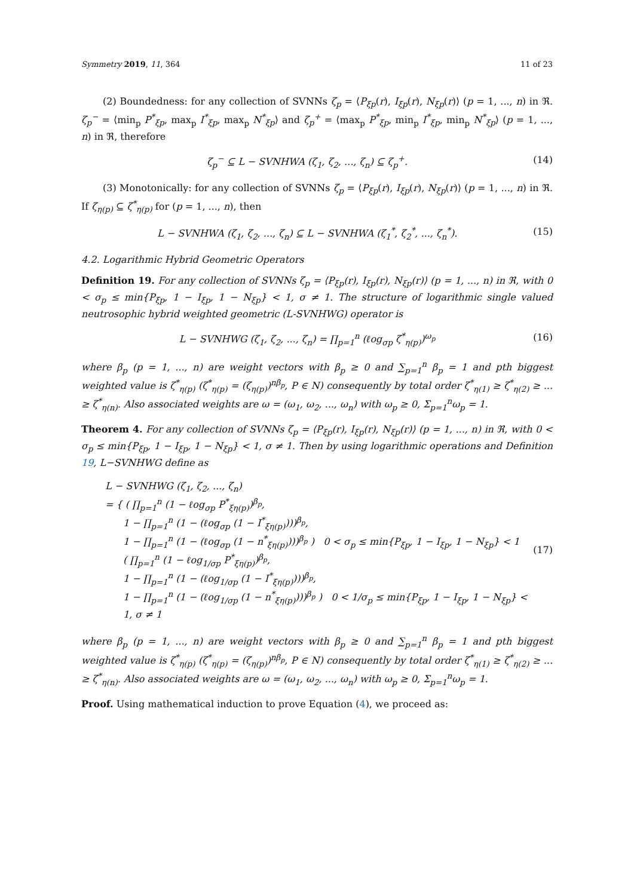Symmetry 2019, 11, 364 11 of 23
(2) Boundedness: for any collection of SVNNs ζ<sub>p</sub> = ⟨P<sub>ξp</sub>(r), I<sub>ξp</sub>(r), N<sub>ξp</sub>(r)⟩ (p = 1, ..., n) in ℜ. ζ<sub>p</sub><sup>−</sup> = ⟨min<sub>p</sub> P<sup>*</sup><sub>ξp</sub>, max<sub>p</sub> I<sup>*</sup><sub>ξp</sub>, max<sub>p</sub> N<sup>*</sup><sub>ξp</sub>⟩ and ζ<sub>p</sub><sup>+</sup> = ⟨max<sub>p</sub> P<sup>*</sup><sub>ξp</sub>, min<sub>p</sub> I<sup>*</sup><sub>ξp</sub>, min<sub>p</sub> N<sup>*</sup><sub>ξp</sub>⟩ (p = 1, ..., n) in ℜ, therefore
ζ<sub>p</sub><sup>−</sup> ⊆ L − SVNHWA (ζ<sub>1</sub>, ζ<sub>2</sub>, ..., ζ<sub>n</sub>) ⊆ ζ<sub>p</sub><sup>+</sup>. (14)
(3) Monotonically: for any collection of SVNNs ζ<sub>p</sub> = ⟨P<sub>ξp</sub>(r), I<sub>ξp</sub>(r), N<sub>ξp</sub>(r)⟩ (p = 1, ..., n) in ℜ. If ζ<sub>η(p)</sub> ⊆ ζ<sup>*</sup><sub>η(p)</sub> for (p = 1, ..., n), then
L − SVNHWA (ζ<sub>1</sub>, ζ<sub>2</sub>, ..., ζ<sub>n</sub>) ⊆ L − SVNHWA (ζ<sub>1</sub><sup>*</sup>, ζ<sub>2</sub><sup>*</sup>, ..., ζ<sub>n</sub><sup>*</sup>). (15)
4.2. Logarithmic Hybrid Geometric Operators
Definition 19. For any collection of SVNNs ζ<sub>p</sub> = ⟨P<sub>ξp</sub>(r), I<sub>ξp</sub>(r), N<sub>ξp</sub>(r)⟩ (p = 1, ..., n) in ℜ, with 0 < σ<sub>p</sub> ≤ min{P<sub>ξp</sub>, 1 − I<sub>ξp</sub>, 1 − N<sub>ξp</sub>} < 1, σ ≠ 1. The structure of logarithmic single valued neutrosophic hybrid weighted geometric (L-SVNHWG) operator is
L − SVNHWG (ζ<sub>1</sub>, ζ<sub>2</sub>, ..., ζ<sub>n</sub>) = ∏<sub>p=1</sub><sup>n</sup> (ℓog<sub>σp</sub> ζ<sup>*</sup><sub>η(p)</sub>)<sup>ω<sub>p</sub></sup> (16)
where β<sub>p</sub> (p = 1, ..., n) are weight vectors with β<sub>p</sub> ≥ 0 and ∑<sub>p=1</sub><sup>n</sup> β<sub>p</sub> = 1 and pth biggest weighted value is ζ<sup>*</sup><sub>η(p)</sub> (ζ<sup>*</sup><sub>η(p)</sub> = (ζ<sub>η(p)</sub>)<sup>nβ<sub>p</sub></sup>, P ∈ N) consequently by total order ζ<sup>*</sup><sub>η(1)</sub> ≥ ζ<sup>*</sup><sub>η(2)</sub> ≥ ... ≥ ζ<sup>*</sup><sub>η(n)</sub>. Also associated weights are ω = (ω<sub>1</sub>, ω<sub>2</sub>, ..., ω<sub>n</sub>) with ω<sub>p</sub> ≥ 0, Σ<sub>p=1</sub><sup>n</sup>ω<sub>p</sub> = 1.
Theorem 4. For any collection of SVNNs ζ<sub>p</sub> = ⟨P<sub>ξp</sub>(r), I<sub>ξp</sub>(r), N<sub>ξp</sub>(r)⟩ (p = 1, ..., n) in ℜ, with 0 < σ<sub>p</sub> ≤ min{P<sub>ξp</sub>, 1 − I<sub>ξp</sub>, 1 − N<sub>ξp</sub>} < 1, σ ≠ 1. Then by using logarithmic operations and Definition 19, L−SVNHWG define as
L − SVNHWG (ζ<sub>1</sub>, ζ<sub>2</sub>, ..., ζ<sub>n</sub>)
= { ( ∏<sub>p=1</sub><sup>n</sup> (1 − ℓog<sub>σp</sub> P<sup>*</sup><sub>ξη(p)</sub>)<sup>β<sub>p</sub></sup>,
1 − ∏<sub>p=1</sub><sup>n</sup> (1 − (ℓog<sub>σp</sub> (1 − I<sup>*</sup><sub>ξη(p)</sub>)))<sup>β<sub>p</sub></sup>,
1 − ∏<sub>p=1</sub><sup>n</sup> (1 − (ℓog<sub>σp</sub> (1 − n<sup>*</sup><sub>ξη(p)</sub>)))<sup>β<sub>p</sub></sup> ) 0 < σ<sub>p</sub> ≤ min{P<sub>ξp</sub>, 1 − I<sub>ξp</sub>, 1 − N<sub>ξp</sub>} < 1
( ∏<sub>p=1</sub><sup>n</sup> (1 − ℓog<sub>1/σp</sub> P<sup>*</sup><sub>ξη(p)</sub>)<sup>β<sub>p</sub></sup>,
1 − ∏<sub>p=1</sub><sup>n</sup> (1 − (ℓog<sub>1/σp</sub> (1 − I<sup>*</sup><sub>ξη(p)</sub>)))<sup>β<sub>p</sub></sup>,
1 − ∏<sub>p=1</sub><sup>n</sup> (1 − (ℓog<sub>1/σp</sub> (1 − n<sup>*</sup><sub>ξη(p)</sub>)))<sup>β<sub>p</sub></sup> ) 0 < 1/σ<sub>p</sub> ≤ min{P<sub>ξp</sub>, 1 − I<sub>ξp</sub>, 1 − N<sub>ξp</sub>} < 1, σ ≠ 1
(17)
where β<sub>p</sub> (p = 1, ..., n) are weight vectors with β<sub>p</sub> ≥ 0 and ∑<sub>p=1</sub><sup>n</sup> β<sub>p</sub> = 1 and pth biggest weighted value is ζ<sup>*</sup><sub>η(p)</sub> (ζ<sup>*</sup><sub>η(p)</sub> = (ζ<sub>η(p)</sub>)<sup>nβ<sub>p</sub></sup>, P ∈ N) consequently by total order ζ<sup>*</sup><sub>η(1)</sub> ≥ ζ<sup>*</sup><sub>η(2)</sub> ≥ ... ≥ ζ<sup>*</sup><sub>η(n)</sub>. Also associated weights are ω = (ω<sub>1</sub>, ω<sub>2</sub>, ..., ω<sub>n</sub>) with ω<sub>p</sub> ≥ 0, Σ<sub>p=1</sub><sup>n</sup>ω<sub>p</sub> = 1.
Proof. Using mathematical induction to prove Equation (4), we proceed as: